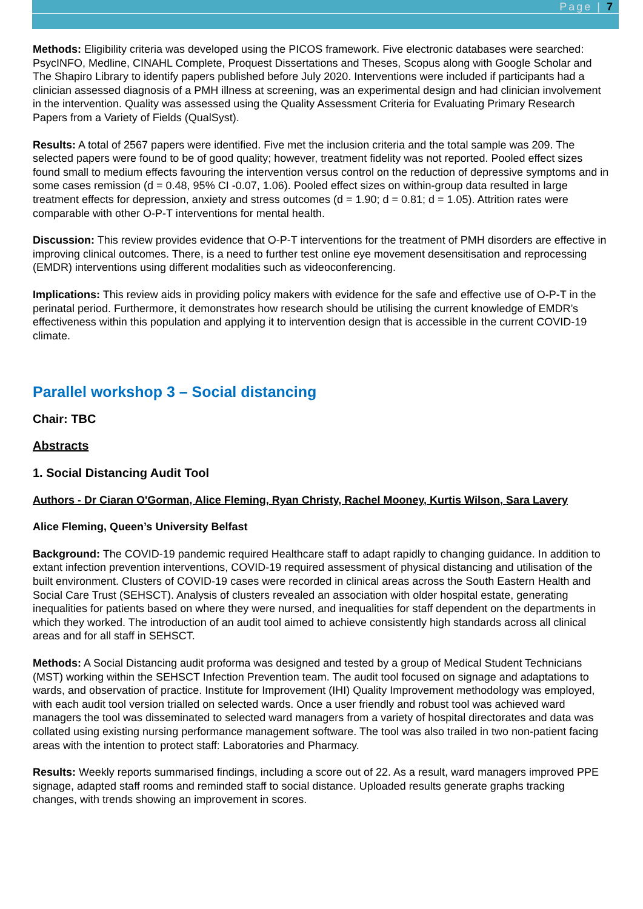Page | 7
Methods: Eligibility criteria was developed using the PICOS framework. Five electronic databases were searched: PsycINFO, Medline, CINAHL Complete, Proquest Dissertations and Theses, Scopus along with Google Scholar and The Shapiro Library to identify papers published before July 2020. Interventions were included if participants had a clinician assessed diagnosis of a PMH illness at screening, was an experimental design and had clinician involvement in the intervention. Quality was assessed using the Quality Assessment Criteria for Evaluating Primary Research Papers from a Variety of Fields (QualSyst).
Results: A total of 2567 papers were identified. Five met the inclusion criteria and the total sample was 209. The selected papers were found to be of good quality; however, treatment fidelity was not reported. Pooled effect sizes found small to medium effects favouring the intervention versus control on the reduction of depressive symptoms and in some cases remission (d = 0.48, 95% CI -0.07, 1.06). Pooled effect sizes on within-group data resulted in large treatment effects for depression, anxiety and stress outcomes (d = 1.90; d = 0.81; d = 1.05). Attrition rates were comparable with other O-P-T interventions for mental health.
Discussion: This review provides evidence that O-P-T interventions for the treatment of PMH disorders are effective in improving clinical outcomes. There, is a need to further test online eye movement desensitisation and reprocessing (EMDR) interventions using different modalities such as videoconferencing.
Implications: This review aids in providing policy makers with evidence for the safe and effective use of O-P-T in the perinatal period. Furthermore, it demonstrates how research should be utilising the current knowledge of EMDR’s effectiveness within this population and applying it to intervention design that is accessible in the current COVID-19 climate.
Parallel workshop 3 – Social distancing
Chair: TBC
Abstracts
1. Social Distancing Audit Tool
Authors - Dr Ciaran O'Gorman, Alice Fleming, Ryan Christy, Rachel Mooney, Kurtis Wilson, Sara Lavery
Alice Fleming, Queen’s University Belfast
Background: The COVID-19 pandemic required Healthcare staff to adapt rapidly to changing guidance. In addition to extant infection prevention interventions, COVID-19 required assessment of physical distancing and utilisation of the built environment. Clusters of COVID-19 cases were recorded in clinical areas across the South Eastern Health and Social Care Trust (SEHSCT). Analysis of clusters revealed an association with older hospital estate, generating inequalities for patients based on where they were nursed, and inequalities for staff dependent on the departments in which they worked. The introduction of an audit tool aimed to achieve consistently high standards across all clinical areas and for all staff in SEHSCT.
Methods: A Social Distancing audit proforma was designed and tested by a group of Medical Student Technicians (MST) working within the SEHSCT Infection Prevention team. The audit tool focused on signage and adaptations to wards, and observation of practice. Institute for Improvement (IHI) Quality Improvement methodology was employed, with each audit tool version trialled on selected wards. Once a user friendly and robust tool was achieved ward managers the tool was disseminated to selected ward managers from a variety of hospital directorates and data was collated using existing nursing performance management software. The tool was also trailed in two non-patient facing areas with the intention to protect staff: Laboratories and Pharmacy.
Results: Weekly reports summarised findings, including a score out of 22. As a result, ward managers improved PPE signage, adapted staff rooms and reminded staff to social distance. Uploaded results generate graphs tracking changes, with trends showing an improvement in scores.